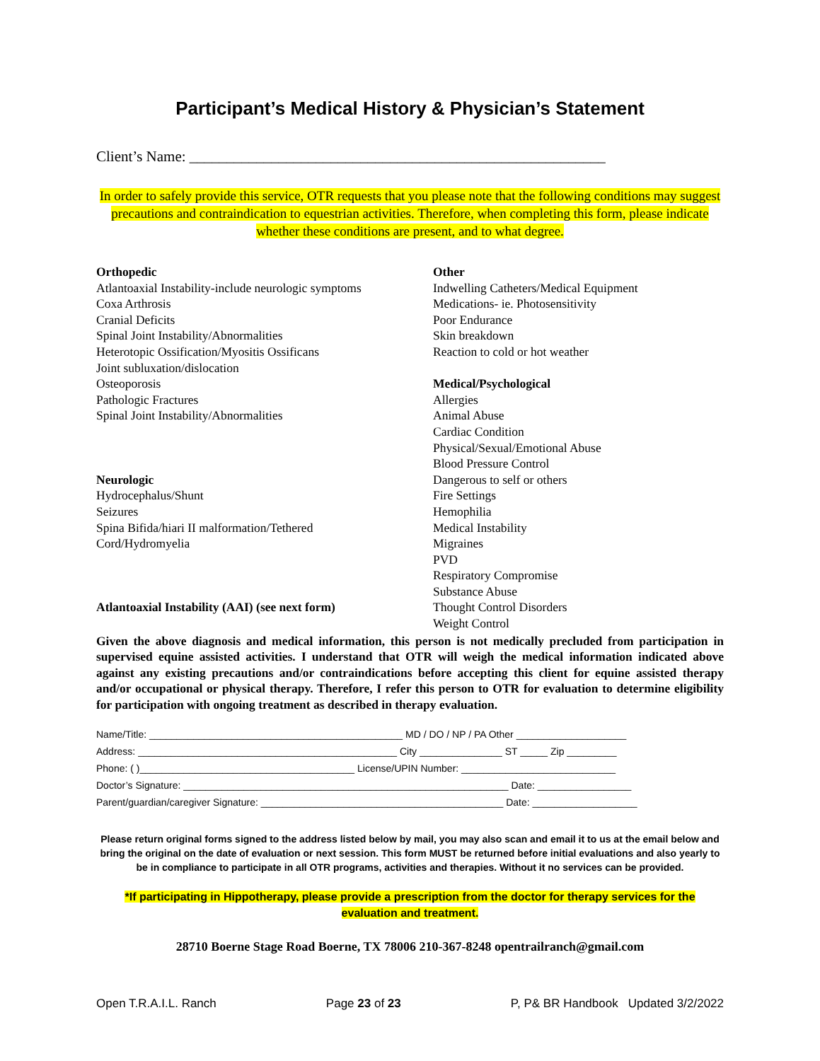Participant’s Medical History & Physician’s Statement
Client’s Name: ________________________________________________________
In order to safely provide this service, OTR requests that you please note that the following conditions may suggest precautions and contraindication to equestrian activities. Therefore, when completing this form, please indicate whether these conditions are present, and to what degree.
Orthopedic
Atlantoaxial Instability-include neurologic symptoms
Coxa Arthrosis
Cranial Deficits
Spinal Joint Instability/Abnormalities
Heterotopic Ossification/Myositis Ossificans
Joint subluxation/dislocation
Osteoporosis
Pathologic Fractures
Spinal Joint Instability/Abnormalities
Neurologic
Hydrocephalus/Shunt
Seizures
Spina Bifida/hiari II malformation/Tethered
Cord/Hydromyelia
Atlantoaxial Instability (AAI) (see next form)
Other
Indwelling Catheters/Medical Equipment
Medications- ie. Photosensitivity
Poor Endurance
Skin breakdown
Reaction to cold or hot weather
Medical/Psychological
Allergies
Animal Abuse
Cardiac Condition
Physical/Sexual/Emotional Abuse
Blood Pressure Control
Dangerous to self or others
Fire Settings
Hemophilia
Medical Instability
Migraines
PVD
Respiratory Compromise
Substance Abuse
Thought Control Disorders
Weight Control
Given the above diagnosis and medical information, this person is not medically precluded from participation in supervised equine assisted activities. I understand that OTR will weigh the medical information indicated above against any existing precautions and/or contraindications before accepting this client for equine assisted therapy and/or occupational or physical therapy. Therefore, I refer this person to OTR for evaluation to determine eligibility for participation with ongoing treatment as described in therapy evaluation.
Name/Title: ______________________________________________ MD / DO / NP / PA Other ____________________
Address: _______________________________________________ City _______________ ST _____ Zip _________
Phone: ( )_______________________________________ License/UPIN Number: ____________________________
Doctor’s Signature: ___________________________________________________________ Date: _________________
Parent/guardian/caregiver Signature: ____________________________________________ Date: ___________________
Please return original forms signed to the address listed below by mail, you may also scan and email it to us at the email below and bring the original on the date of evaluation or next session. This form MUST be returned before initial evaluations and also yearly to be in compliance to participate in all OTR programs, activities and therapies. Without it no services can be provided.
*If participating in Hippotherapy, please provide a prescription from the doctor for therapy services for the evaluation and treatment.
28710 Boerne Stage Road Boerne, TX 78006 210-367-8248 opentrailranch@gmail.com
Open T.R.A.I.L. Ranch Page 23 of 23 P, P& BR Handbook Updated 3/2/2022